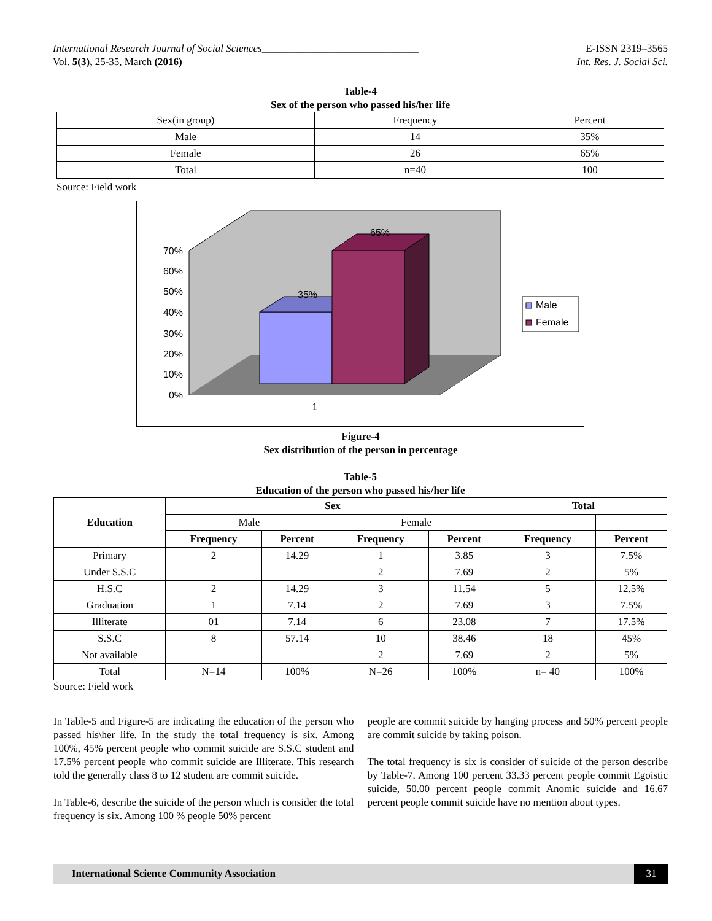International Research Journal of Social Sciences______________________________
Vol. 5(3), 25-35, March (2016)
E-ISSN 2319–3565
Int. Res. J. Social Sci.
Table-4
Sex of the person who passed his/her life
| Sex(in group) | Frequency | Percent |
| Male | 14 | 35% |
| Female | 26 | 65% |
| Total | n=40 | 100 |
Source: Field work
70%
60%
50%
40%
30%
20%
10%
0%
35%
65%
1
Male
Female
Figure-4
Sex distribution of the person in percentage
Table-5
Education of the person who passed his/her life
| Education | Sex | | | | Total | |
| --- | --- | --- | --- | --- | --- | --- |
| | Male | | Female | | | |
| | Frequency | Percent | Frequency | Percent | Frequency | Percent |
| Primary | 2 | 14.29 | 1 | 3.85 | 3 | 7.5% |
| Under S.S.C | | | 2 | 7.69 | 2 | 5% |
| H.S.C | 2 | 14.29 | 3 | 11.54 | 5 | 12.5% |
| Graduation | 1 | 7.14 | 2 | 7.69 | 3 | 7.5% |
| Illiterate | 01 | 7.14 | 6 | 23.08 | 7 | 17.5% |
| S.S.C | 8 | 57.14 | 10 | 38.46 | 18 | 45% |
| Not available | | | 2 | 7.69 | 2 | 5% |
| Total | N=14 | 100% | N=26 | 100% | n= 40 | 100% |
Source: Field work
In Table-5 and Figure-5 are indicating the education of the person who passed his\her life. In the study the total frequency is six. Among 100%, 45% percent people who commit suicide are S.S.C student and 17.5% percent people who commit suicide are Illiterate. This research told the generally class 8 to 12 student are commit suicide.
In Table-6, describe the suicide of the person which is consider the total frequency is six. Among 100 % people 50% percent
people are commit suicide by hanging process and 50% percent people are commit suicide by taking poison.
The total frequency is six is consider of suicide of the person describe by Table-7. Among 100 percent 33.33 percent people commit Egoistic suicide, 50.00 percent people commit Anomic suicide and 16.67 percent people commit suicide have no mention about types.
International Science Community Association 31